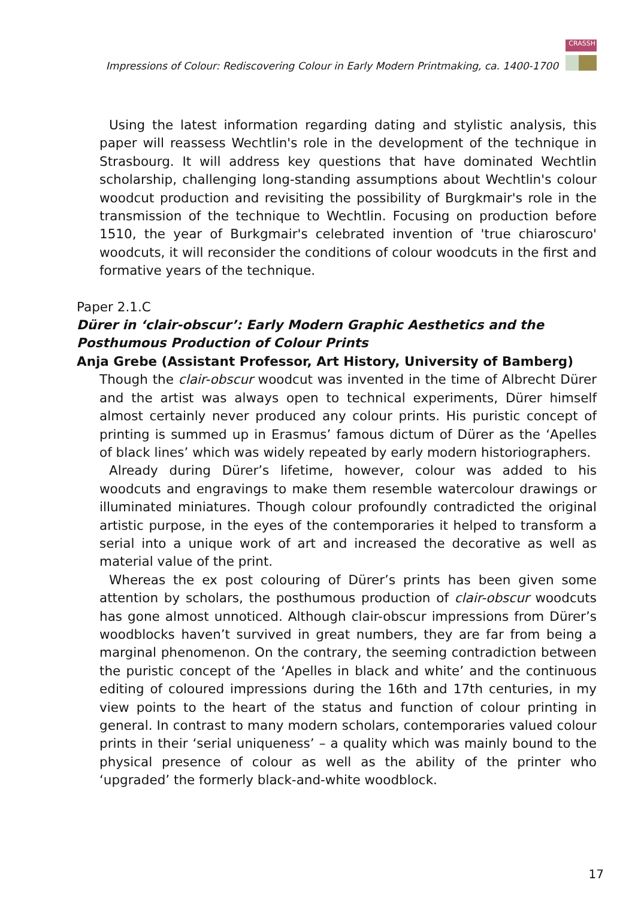Impressions of Colour: Rediscovering Colour in Early Modern Printmaking, ca. 1400-1700
CRASSH
Using the latest information regarding dating and stylistic analysis, this paper will reassess Wechtlin's role in the development of the technique in Strasbourg. It will address key questions that have dominated Wechtlin scholarship, challenging long-standing assumptions about Wechtlin's colour woodcut production and revisiting the possibility of Burgkmair's role in the transmission of the technique to Wechtlin. Focusing on production before 1510, the year of Burkgmair's celebrated invention of 'true chiaroscuro' woodcuts, it will reconsider the conditions of colour woodcuts in the first and formative years of the technique.
Paper 2.1.C
Dürer in ‘clair-obscur’: Early Modern Graphic Aesthetics and the Posthumous Production of Colour Prints
Anja Grebe (Assistant Professor, Art History, University of Bamberg)
Though the clair-obscur woodcut was invented in the time of Albrecht Dürer and the artist was always open to technical experiments, Dürer himself almost certainly never produced any colour prints. His puristic concept of printing is summed up in Erasmus’ famous dictum of Dürer as the ‘Apelles of black lines’ which was widely repeated by early modern historiographers.
Already during Dürer’s lifetime, however, colour was added to his woodcuts and engravings to make them resemble watercolour drawings or illuminated miniatures. Though colour profoundly contradicted the original artistic purpose, in the eyes of the contemporaries it helped to transform a serial into a unique work of art and increased the decorative as well as material value of the print.
Whereas the ex post colouring of Dürer’s prints has been given some attention by scholars, the posthumous production of clair-obscur woodcuts has gone almost unnoticed. Although clair-obscur impressions from Dürer’s woodblocks haven’t survived in great numbers, they are far from being a marginal phenomenon. On the contrary, the seeming contradiction between the puristic concept of the ‘Apelles in black and white’ and the continuous editing of coloured impressions during the 16th and 17th centuries, in my view points to the heart of the status and function of colour printing in general. In contrast to many modern scholars, contemporaries valued colour prints in their ‘serial uniqueness’ – a quality which was mainly bound to the physical presence of colour as well as the ability of the printer who ‘upgraded’ the formerly black-and-white woodblock.
17